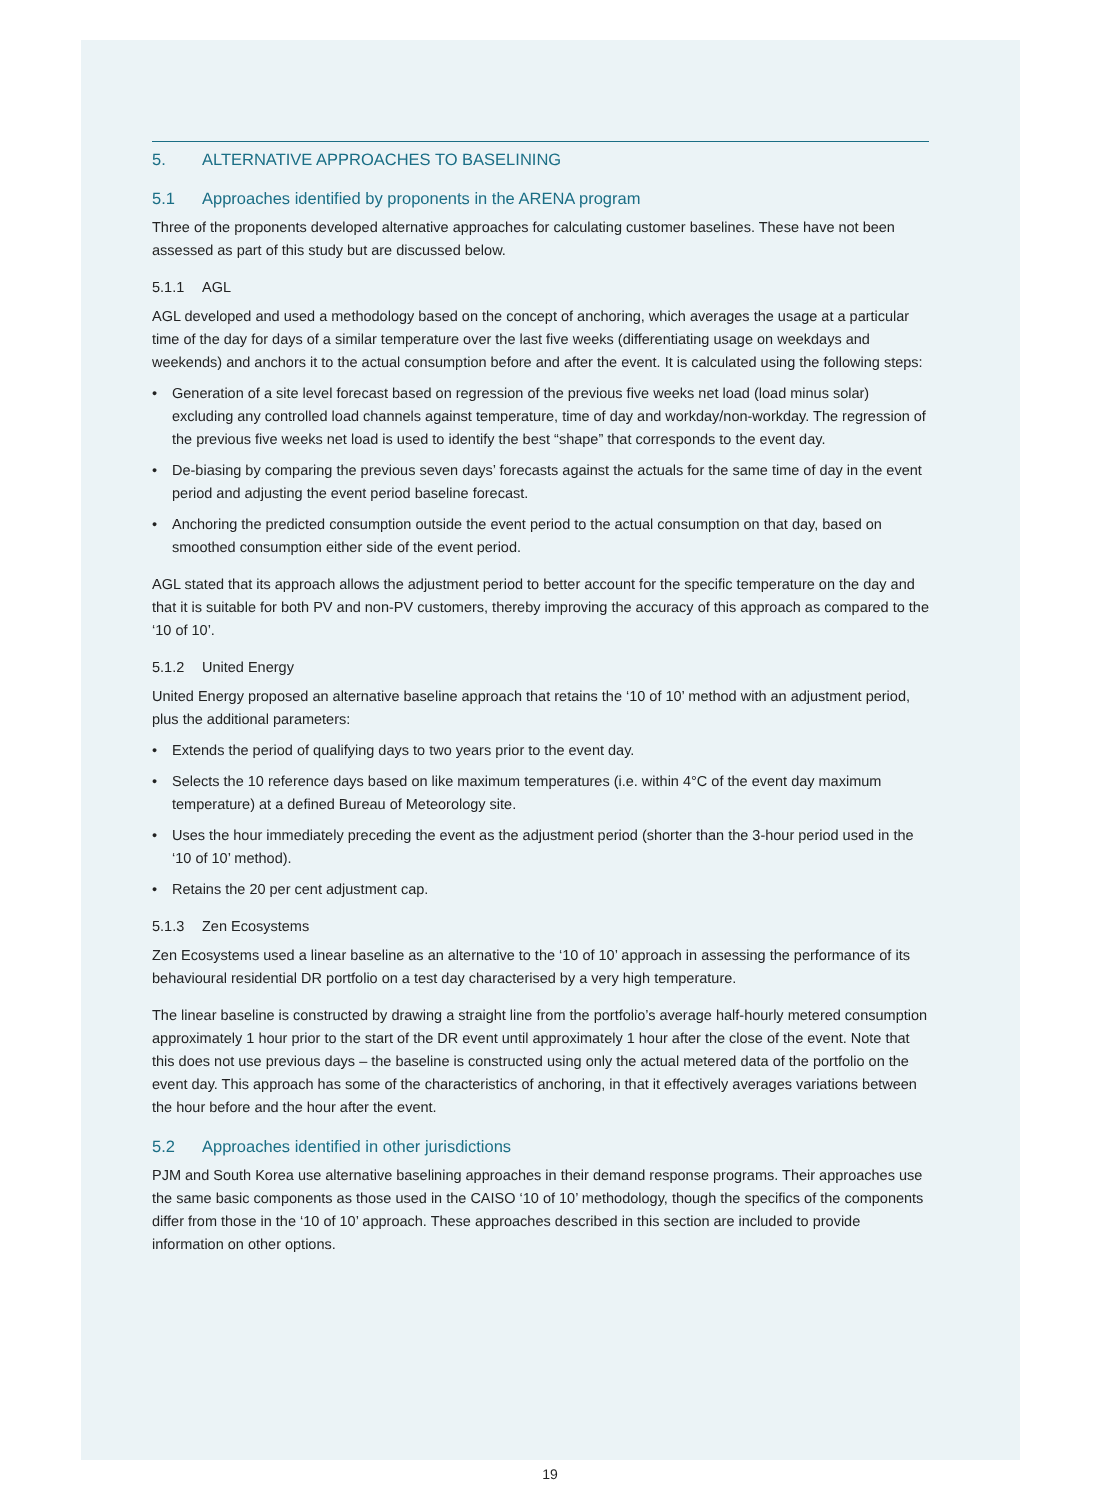5. ALTERNATIVE APPROACHES TO BASELINING
5.1 Approaches identified by proponents in the ARENA program
Three of the proponents developed alternative approaches for calculating customer baselines. These have not been assessed as part of this study but are discussed below.
5.1.1 AGL
AGL developed and used a methodology based on the concept of anchoring, which averages the usage at a particular time of the day for days of a similar temperature over the last five weeks (differentiating usage on weekdays and weekends) and anchors it to the actual consumption before and after the event. It is calculated using the following steps:
• Generation of a site level forecast based on regression of the previous five weeks net load (load minus solar) excluding any controlled load channels against temperature, time of day and workday/non-workday. The regression of the previous five weeks net load is used to identify the best “shape” that corresponds to the event day.
• De-biasing by comparing the previous seven days’ forecasts against the actuals for the same time of day in the event period and adjusting the event period baseline forecast.
• Anchoring the predicted consumption outside the event period to the actual consumption on that day, based on smoothed consumption either side of the event period.
AGL stated that its approach allows the adjustment period to better account for the specific temperature on the day and that it is suitable for both PV and non-PV customers, thereby improving the accuracy of this approach as compared to the ‘10 of 10’.
5.1.2 United Energy
United Energy proposed an alternative baseline approach that retains the ‘10 of 10’ method with an adjustment period, plus the additional parameters:
• Extends the period of qualifying days to two years prior to the event day.
• Selects the 10 reference days based on like maximum temperatures (i.e. within 4°C of the event day maximum temperature) at a defined Bureau of Meteorology site.
• Uses the hour immediately preceding the event as the adjustment period (shorter than the 3-hour period used in the ‘10 of 10’ method).
• Retains the 20 per cent adjustment cap.
5.1.3 Zen Ecosystems
Zen Ecosystems used a linear baseline as an alternative to the ‘10 of 10’ approach in assessing the performance of its behavioural residential DR portfolio on a test day characterised by a very high temperature.
The linear baseline is constructed by drawing a straight line from the portfolio’s average half-hourly metered consumption approximately 1 hour prior to the start of the DR event until approximately 1 hour after the close of the event. Note that this does not use previous days – the baseline is constructed using only the actual metered data of the portfolio on the event day. This approach has some of the characteristics of anchoring, in that it effectively averages variations between the hour before and the hour after the event.
5.2 Approaches identified in other jurisdictions
PJM and South Korea use alternative baselining approaches in their demand response programs. Their approaches use the same basic components as those used in the CAISO ‘10 of 10’ methodology, though the specifics of the components differ from those in the ‘10 of 10’ approach. These approaches described in this section are included to provide information on other options.
19